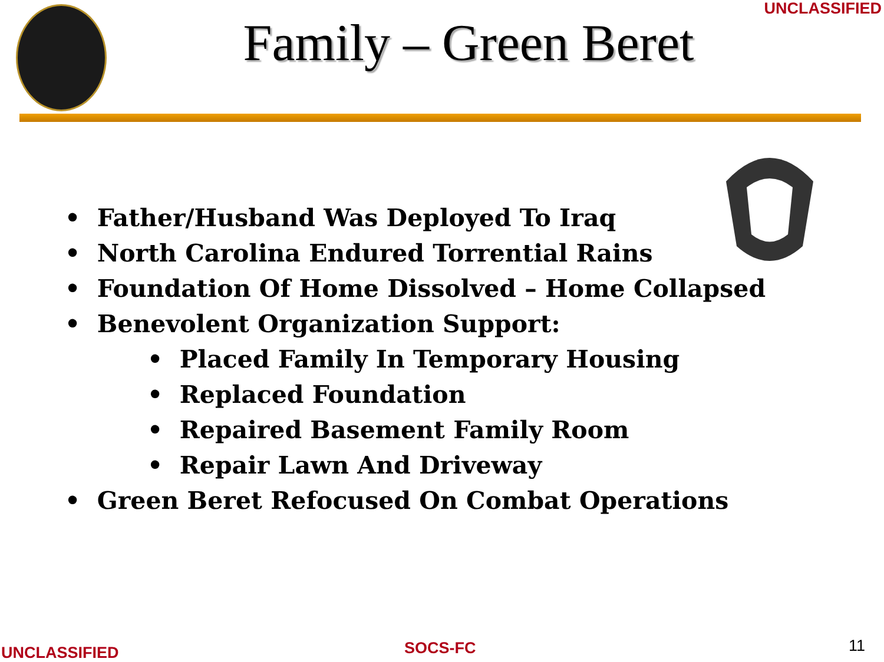UNCLASSIFIED
Family – Green Beret
• Father/Husband Was Deployed To Iraq
• North Carolina Endured Torrential Rains
• Foundation Of Home Dissolved – Home Collapsed
• Benevolent Organization Support:
• Placed Family In Temporary Housing
• Replaced Foundation
• Repaired Basement Family Room
• Repair Lawn And Driveway
• Green Beret Refocused On Combat Operations
UNCLASSIFIED SOCS-FC 11